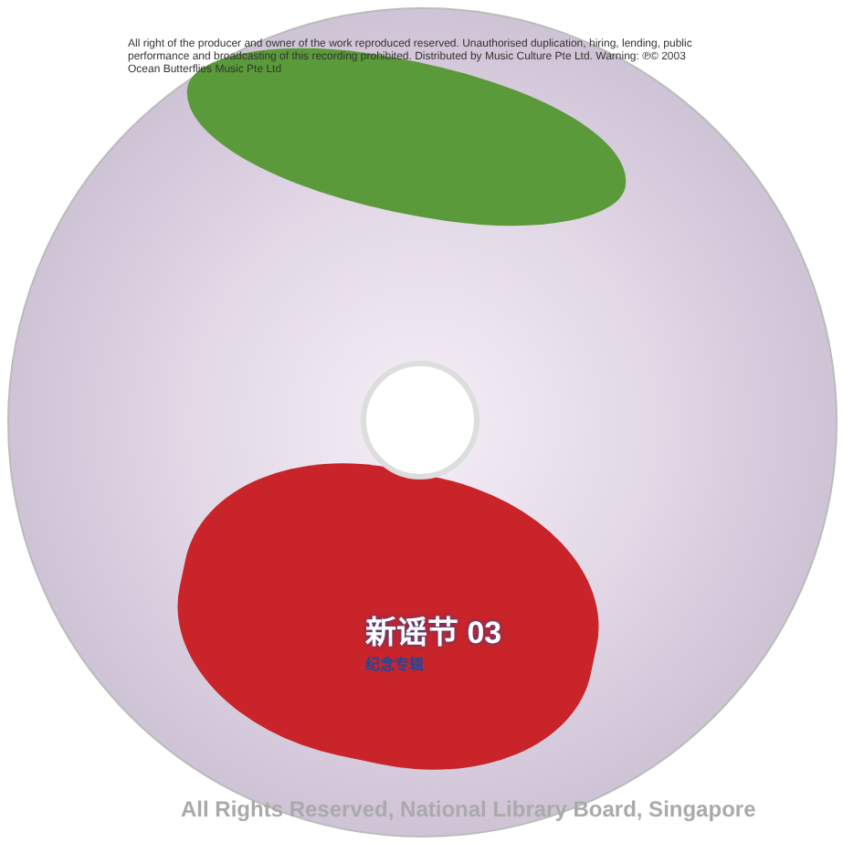All right of the producer and owner of the work reproduced reserved. Unauthorised duplication, hiring, lending, public performance and broadcasting of this recording prohibited. Distributed by Music Culture Pte Ltd. Warning: ℗© 2003 Ocean Butterflies Music Pte Ltd
新谣节 03
纪念专辑
All Rights Reserved, National Library Board, Singapore